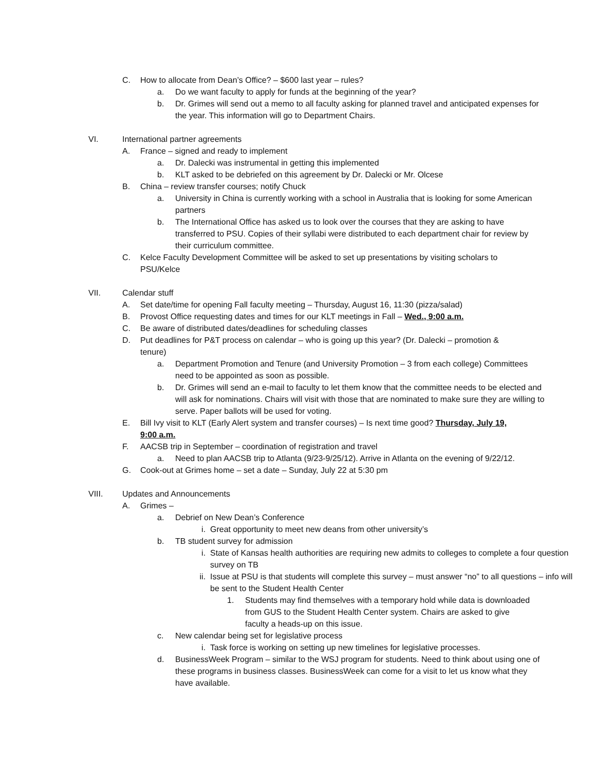C. How to allocate from Dean’s Office? – $600 last year – rules?
a. Do we want faculty to apply for funds at the beginning of the year?
b. Dr. Grimes will send out a memo to all faculty asking for planned travel and anticipated expenses for the year. This information will go to Department Chairs.
VI. International partner agreements
A. France – signed and ready to implement
a. Dr. Dalecki was instrumental in getting this implemented
b. KLT asked to be debriefed on this agreement by Dr. Dalecki or Mr. Olcese
B. China – review transfer courses; notify Chuck
a. University in China is currently working with a school in Australia that is looking for some American partners
b. The International Office has asked us to look over the courses that they are asking to have transferred to PSU. Copies of their syllabi were distributed to each department chair for review by their curriculum committee.
C. Kelce Faculty Development Committee will be asked to set up presentations by visiting scholars to PSU/Kelce
VII. Calendar stuff
A. Set date/time for opening Fall faculty meeting – Thursday, August 16, 11:30 (pizza/salad)
B. Provost Office requesting dates and times for our KLT meetings in Fall – Wed., 9:00 a.m.
C. Be aware of distributed dates/deadlines for scheduling classes
D. Put deadlines for P&T process on calendar – who is going up this year? (Dr. Dalecki – promotion & tenure)
a. Department Promotion and Tenure (and University Promotion – 3 from each college) Committees need to be appointed as soon as possible.
b. Dr. Grimes will send an e-mail to faculty to let them know that the committee needs to be elected and will ask for nominations. Chairs will visit with those that are nominated to make sure they are willing to serve. Paper ballots will be used for voting.
E. Bill Ivy visit to KLT (Early Alert system and transfer courses) – Is next time good? Thursday, July 19, 9:00 a.m.
F. AACSB trip in September – coordination of registration and travel
a. Need to plan AACSB trip to Atlanta (9/23-9/25/12). Arrive in Atlanta on the evening of 9/22/12.
G. Cook-out at Grimes home – set a date – Sunday, July 22 at 5:30 pm
VIII. Updates and Announcements
A. Grimes –
a. Debrief on New Dean’s Conference
i. Great opportunity to meet new deans from other university’s
b. TB student survey for admission
i. State of Kansas health authorities are requiring new admits to colleges to complete a four question survey on TB
ii. Issue at PSU is that students will complete this survey – must answer “no” to all questions – info will be sent to the Student Health Center
1. Students may find themselves with a temporary hold while data is downloaded from GUS to the Student Health Center system. Chairs are asked to give faculty a heads-up on this issue.
c. New calendar being set for legislative process
i. Task force is working on setting up new timelines for legislative processes.
d. BusinessWeek Program – similar to the WSJ program for students. Need to think about using one of these programs in business classes. BusinessWeek can come for a visit to let us know what they have available.